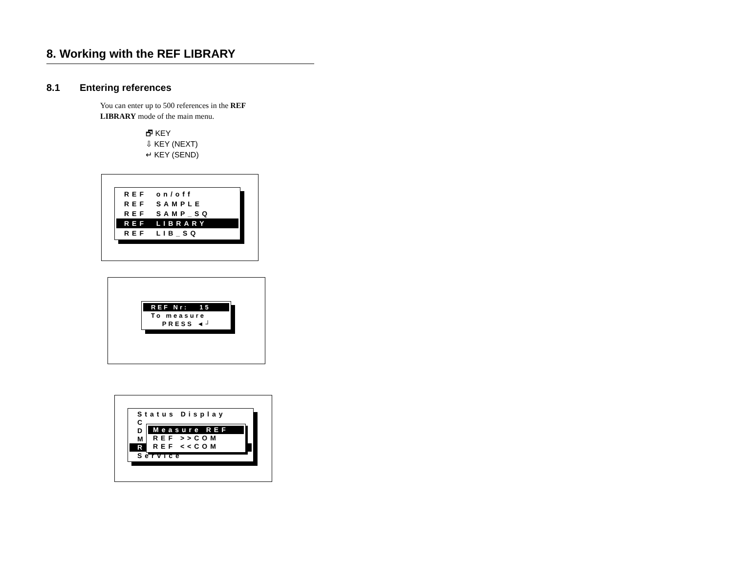8. Working with the REF LIBRARY
8.1 Entering references
You can enter up to 500 references in the REF LIBRARY mode of the main menu.
🗗 KEY
⇩ KEY (NEXT)
↵ KEY (SEND)
REF on/off
REF SAMPLE
REF SAMP_SQ
REF LIBRARY
REF LIB_SQ
REF Nr: 15
To measure
PRESS ◄┘
Status Display
C
D
M
R
Service
Measure REF
REF >>COM
REF <<COM